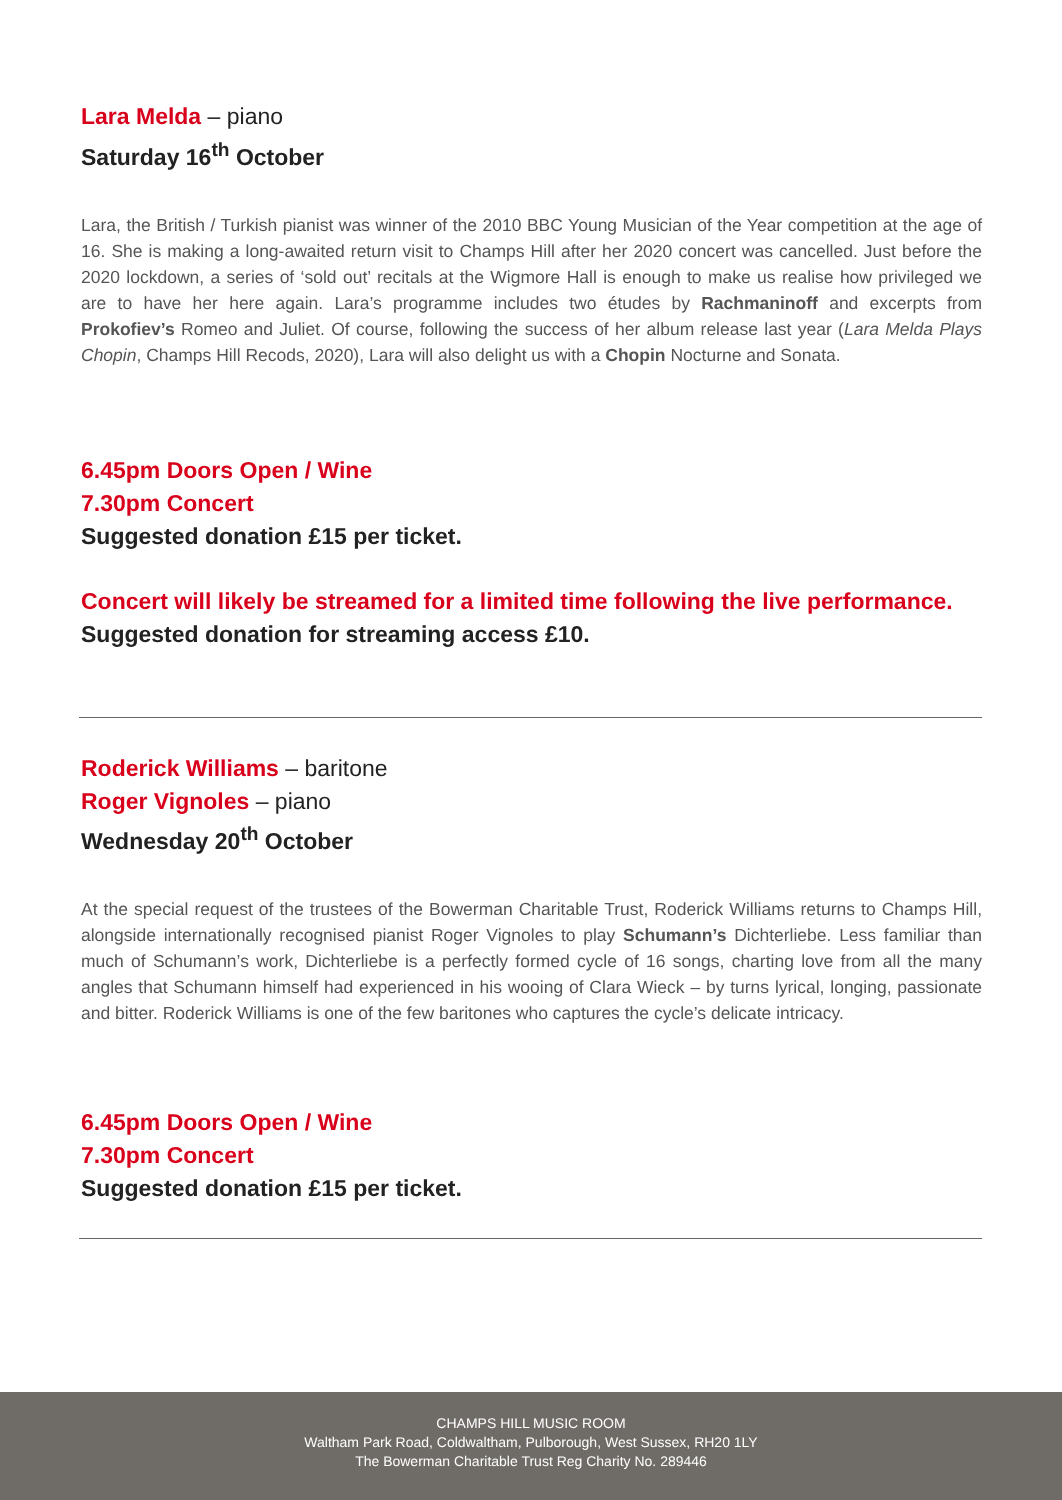Lara Melda – piano
Saturday 16<sup>th</sup> October
Lara, the British / Turkish pianist was winner of the 2010 BBC Young Musician of the Year competition at the age of 16. She is making a long-awaited return visit to Champs Hill after her 2020 concert was cancelled. Just before the 2020 lockdown, a series of ‘sold out’ recitals at the Wigmore Hall is enough to make us realise how privileged we are to have her here again. Lara’s programme includes two études by Rachmaninoff and excerpts from Prokofiev’s Romeo and Juliet. Of course, following the success of her album release last year (Lara Melda Plays Chopin, Champs Hill Recods, 2020), Lara will also delight us with a Chopin Nocturne and Sonata.
6.45pm Doors Open / Wine
7.30pm Concert
Suggested donation £15 per ticket.
Concert will likely be streamed for a limited time following the live performance.
Suggested donation for streaming access £10.
Roderick Williams – baritone
Roger Vignoles – piano
Wednesday 20<sup>th</sup> October
At the special request of the trustees of the Bowerman Charitable Trust, Roderick Williams returns to Champs Hill, alongside internationally recognised pianist Roger Vignoles to play Schumann’s Dichterliebe. Less familiar than much of Schumann’s work, Dichterliebe is a perfectly formed cycle of 16 songs, charting love from all the many angles that Schumann himself had experienced in his wooing of Clara Wieck – by turns lyrical, longing, passionate and bitter. Roderick Williams is one of the few baritones who captures the cycle’s delicate intricacy.
6.45pm Doors Open / Wine
7.30pm Concert
Suggested donation £15 per ticket.
CHAMPS HILL MUSIC ROOM
Waltham Park Road, Coldwaltham, Pulborough, West Sussex, RH20 1LY
The Bowerman Charitable Trust Reg Charity No. 289446